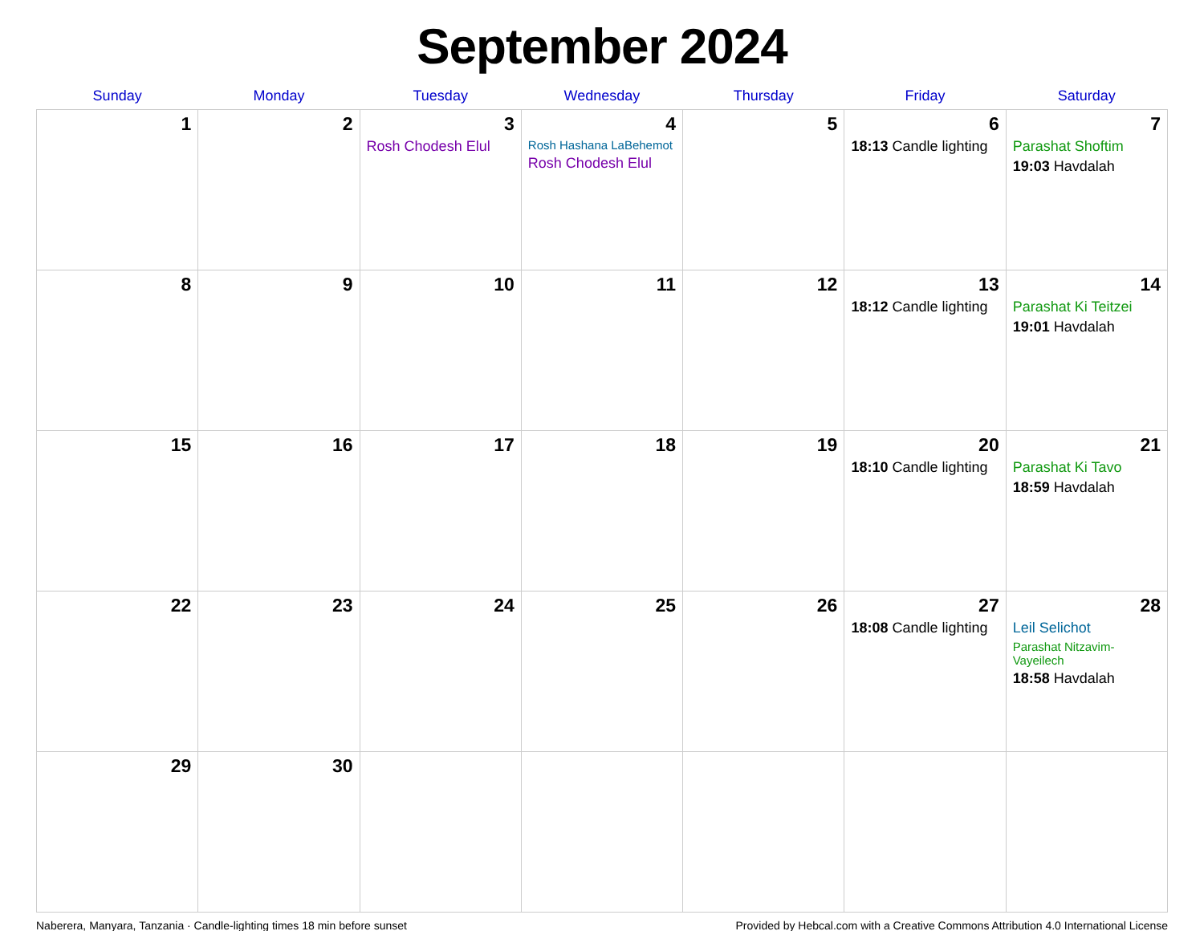September 2024
| Sunday | Monday | Tuesday | Wednesday | Thursday | Friday | Saturday |
| --- | --- | --- | --- | --- | --- | --- |
| 1 | 2 | 3 Rosh Chodesh Elul | 4 Rosh Hashana LaBehemot Rosh Chodesh Elul | 5 | 6 18:13 Candle lighting | 7 Parashat Shoftim 19:03 Havdalah |
| 8 | 9 | 10 | 11 | 12 | 13 18:12 Candle lighting | 14 Parashat Ki Teitzei 19:01 Havdalah |
| 15 | 16 | 17 | 18 | 19 | 20 18:10 Candle lighting | 21 Parashat Ki Tavo 18:59 Havdalah |
| 22 | 23 | 24 | 25 | 26 | 27 18:08 Candle lighting | 28 Leil Selichot Parashat Nitzavim-Vayeilech 18:58 Havdalah |
| 29 | 30 | | | | | |
Naberera, Manyara, Tanzania · Candle-lighting times 18 min before sunset Provided by Hebcal.com with a Creative Commons Attribution 4.0 International License